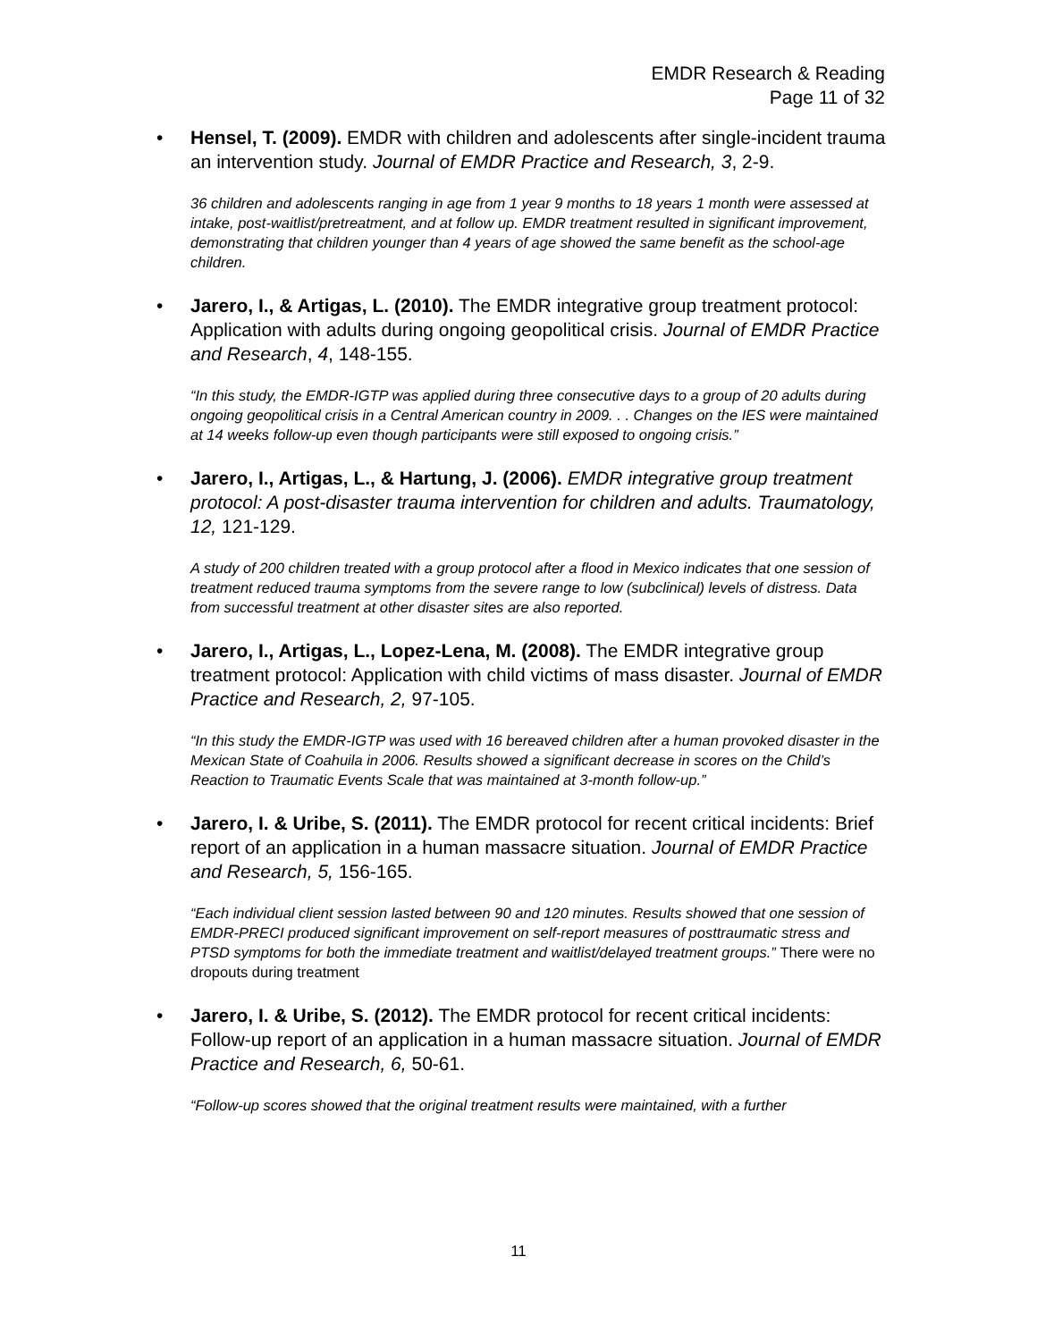EMDR Research & Reading
Page 11 of 32
• Hensel, T. (2009). EMDR with children and adolescents after single-incident trauma an intervention study. Journal of EMDR Practice and Research, 3, 2-9.
36 children and adolescents ranging in age from 1 year 9 months to 18 years 1 month were assessed at intake, post-waitlist/pretreatment, and at follow up. EMDR treatment resulted in significant improvement, demonstrating that children younger than 4 years of age showed the same benefit as the school-age children.
• Jarero, I., & Artigas, L. (2010). The EMDR integrative group treatment protocol: Application with adults during ongoing geopolitical crisis. Journal of EMDR Practice and Research, 4, 148-155.
“In this study, the EMDR-IGTP was applied during three consecutive days to a group of 20 adults during ongoing geopolitical crisis in a Central American country in 2009. . . Changes on the IES were maintained at 14 weeks follow-up even though participants were still exposed to ongoing crisis.”
• Jarero, I., Artigas, L., & Hartung, J. (2006). EMDR integrative group treatment protocol: A post-disaster trauma intervention for children and adults. Traumatology, 12, 121-129.
A study of 200 children treated with a group protocol after a flood in Mexico indicates that one session of treatment reduced trauma symptoms from the severe range to low (subclinical) levels of distress. Data from successful treatment at other disaster sites are also reported.
• Jarero, I., Artigas, L., Lopez-Lena, M. (2008). The EMDR integrative group treatment protocol: Application with child victims of mass disaster. Journal of EMDR Practice and Research, 2, 97-105.
“In this study the EMDR-IGTP was used with 16 bereaved children after a human provoked disaster in the Mexican State of Coahuila in 2006. Results showed a significant decrease in scores on the Child’s Reaction to Traumatic Events Scale that was maintained at 3-month follow-up.”
• Jarero, I. & Uribe, S. (2011). The EMDR protocol for recent critical incidents: Brief report of an application in a human massacre situation. Journal of EMDR Practice and Research, 5, 156-165.
“Each individual client session lasted between 90 and 120 minutes. Results showed that one session of EMDR-PRECI produced significant improvement on self-report measures of posttraumatic stress and PTSD symptoms for both the immediate treatment and waitlist/delayed treatment groups.” There were no dropouts during treatment
• Jarero, I. & Uribe, S. (2012). The EMDR protocol for recent critical incidents: Follow-up report of an application in a human massacre situation. Journal of EMDR Practice and Research, 6, 50-61.
“Follow-up scores showed that the original treatment results were maintained, with a further
11